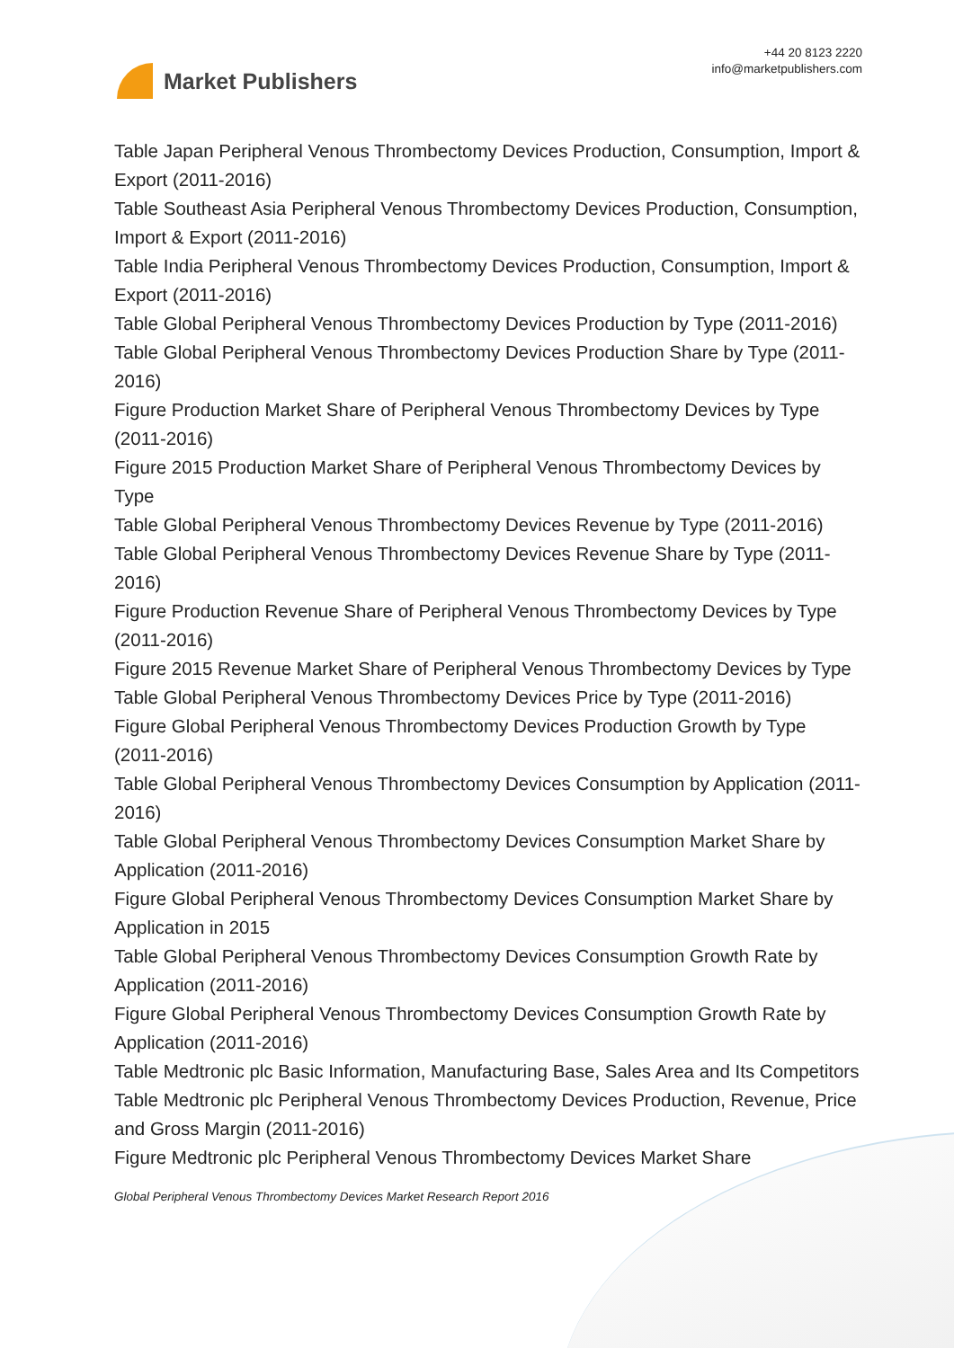Market Publishers
+44 20 8123 2220
info@marketpublishers.com
Table Japan Peripheral Venous Thrombectomy Devices Production, Consumption, Import & Export (2011-2016)
Table Southeast Asia Peripheral Venous Thrombectomy Devices Production, Consumption, Import & Export (2011-2016)
Table India Peripheral Venous Thrombectomy Devices Production, Consumption, Import & Export (2011-2016)
Table Global Peripheral Venous Thrombectomy Devices Production by Type (2011-2016)
Table Global Peripheral Venous Thrombectomy Devices Production Share by Type (2011-2016)
Figure Production Market Share of Peripheral Venous Thrombectomy Devices by Type (2011-2016)
Figure 2015 Production Market Share of Peripheral Venous Thrombectomy Devices by Type
Table Global Peripheral Venous Thrombectomy Devices Revenue by Type (2011-2016)
Table Global Peripheral Venous Thrombectomy Devices Revenue Share by Type (2011-2016)
Figure Production Revenue Share of Peripheral Venous Thrombectomy Devices by Type (2011-2016)
Figure 2015 Revenue Market Share of Peripheral Venous Thrombectomy Devices by Type
Table Global Peripheral Venous Thrombectomy Devices Price by Type (2011-2016)
Figure Global Peripheral Venous Thrombectomy Devices Production Growth by Type (2011-2016)
Table Global Peripheral Venous Thrombectomy Devices Consumption by Application (2011-2016)
Table Global Peripheral Venous Thrombectomy Devices Consumption Market Share by Application (2011-2016)
Figure Global Peripheral Venous Thrombectomy Devices Consumption Market Share by Application in 2015
Table Global Peripheral Venous Thrombectomy Devices Consumption Growth Rate by Application (2011-2016)
Figure Global Peripheral Venous Thrombectomy Devices Consumption Growth Rate by Application (2011-2016)
Table Medtronic plc Basic Information, Manufacturing Base, Sales Area and Its Competitors
Table Medtronic plc Peripheral Venous Thrombectomy Devices Production, Revenue, Price and Gross Margin (2011-2016)
Figure Medtronic plc Peripheral Venous Thrombectomy Devices Market Share
Global Peripheral Venous Thrombectomy Devices Market Research Report 2016